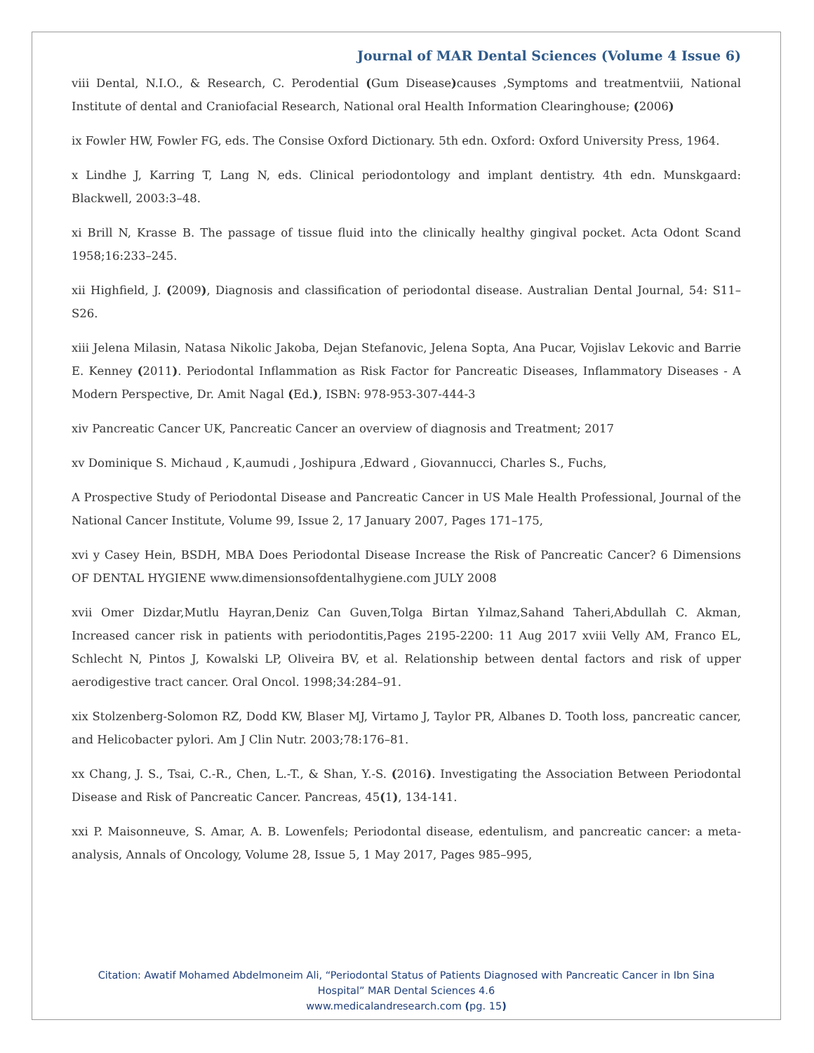Journal of MAR Dental Sciences (Volume 4 Issue 6)
viii Dental, N.I.O., & Research, C. Perodential (Gum Disease) causes ,Symptoms and treatmentviii, National Institute of dental and Craniofacial Research, National oral Health Information Clearinghouse; (2006)
ix Fowler HW, Fowler FG, eds. The Consise Oxford Dictionary. 5th edn. Oxford: Oxford University Press, 1964.
x Lindhe J, Karring T, Lang N, eds. Clinical periodontology and implant dentistry. 4th edn. Munskgaard: Blackwell, 2003:3–48.
xi Brill N, Krasse B. The passage of tissue fluid into the clinically healthy gingival pocket. Acta Odont Scand 1958;16:233–245.
xii Highfield, J. (2009), Diagnosis and classification of periodontal disease. Australian Dental Journal, 54: S11–S26.
xiii Jelena Milasin, Natasa Nikolic Jakoba, Dejan Stefanovic, Jelena Sopta, Ana Pucar, Vojislav Lekovic and Barrie E. Kenney (2011). Periodontal Inflammation as Risk Factor for Pancreatic Diseases, Inflammatory Diseases - A Modern Perspective, Dr. Amit Nagal (Ed.), ISBN: 978-953-307-444-3
xiv Pancreatic Cancer UK, Pancreatic Cancer an overview of diagnosis and Treatment; 2017
xv Dominique S. Michaud , K,aumudi , Joshipura ,Edward , Giovannucci, Charles S., Fuchs,
A Prospective Study of Periodontal Disease and Pancreatic Cancer in US Male Health Professional, Journal of the National Cancer Institute, Volume 99, Issue 2, 17 January 2007, Pages 171–175,
xvi y Casey Hein, BSDH, MBA Does Periodontal Disease Increase the Risk of Pancreatic Cancer? 6 Dimensions OF DENTAL HYGIENE www.dimensionsofdentalhygiene.com JULY 2008
xvii Omer Dizdar,Mutlu Hayran,Deniz Can Guven,Tolga Birtan Yılmaz,Sahand Taheri,Abdullah C. Akman, Increased cancer risk in patients with periodontitis,Pages 2195-2200: 11 Aug 2017 xviii Velly AM, Franco EL, Schlecht N, Pintos J, Kowalski LP, Oliveira BV, et al. Relationship between dental factors and risk of upper aerodigestive tract cancer. Oral Oncol. 1998;34:284–91.
xix Stolzenberg-Solomon RZ, Dodd KW, Blaser MJ, Virtamo J, Taylor PR, Albanes D. Tooth loss, pancreatic cancer, and Helicobacter pylori. Am J Clin Nutr. 2003;78:176–81.
xx Chang, J. S., Tsai, C.-R., Chen, L.-T., & Shan, Y.-S. (2016). Investigating the Association Between Periodontal Disease and Risk of Pancreatic Cancer. Pancreas, 45(1), 134-141.
xxi P. Maisonneuve, S. Amar, A. B. Lowenfels; Periodontal disease, edentulism, and pancreatic cancer: a meta-analysis, Annals of Oncology, Volume 28, Issue 5, 1 May 2017, Pages 985–995,
Citation: Awatif Mohamed Abdelmoneim Ali, “Periodontal Status of Patients Diagnosed with Pancreatic Cancer in Ibn Sina
Hospital” MAR Dental Sciences 4.6
www.medicalandresearch.com (pg. 15)